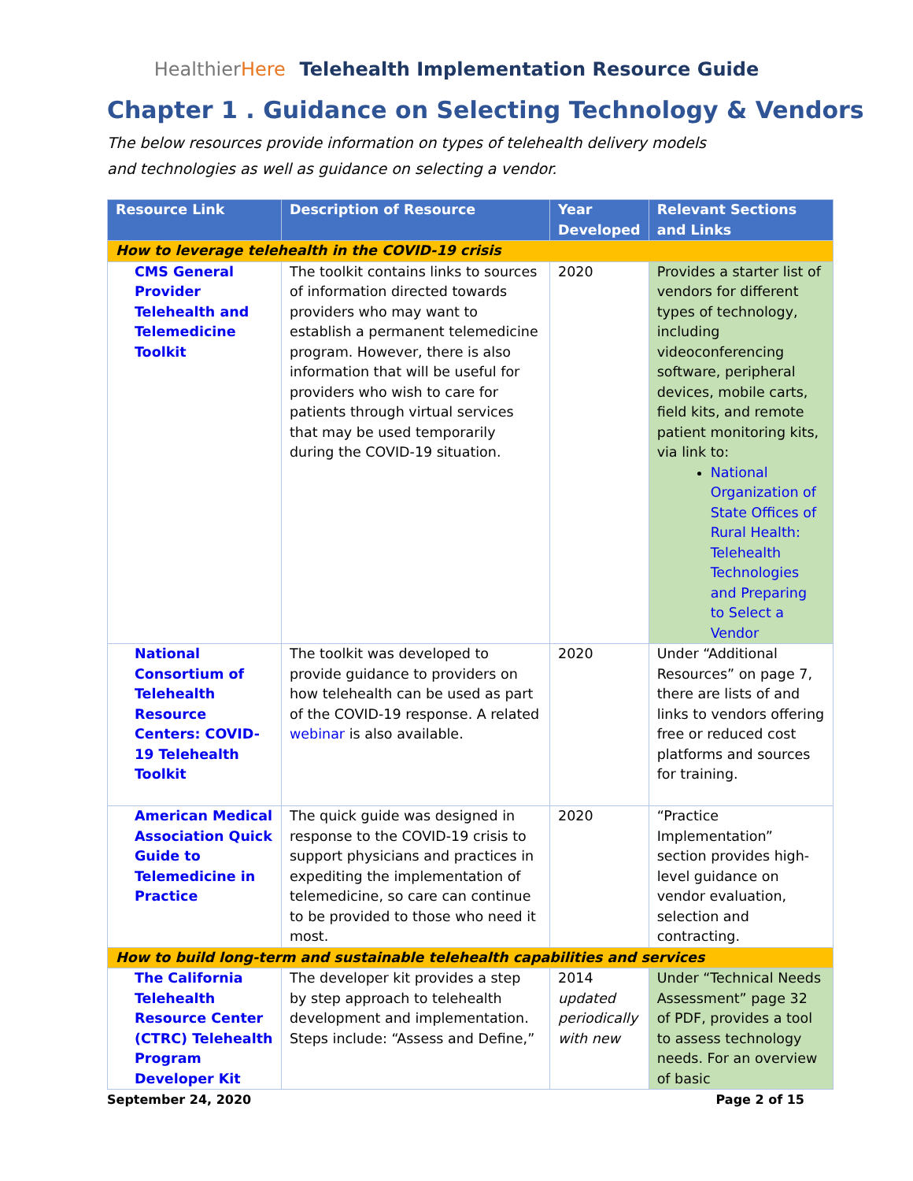HealthierHere Telehealth Implementation Resource Guide
Chapter 1 . Guidance on Selecting Technology & Vendors
The below resources provide information on types of telehealth delivery models and technologies as well as guidance on selecting a vendor.
| Resource Link | Description of Resource | Year Developed | Relevant Sections and Links |
| --- | --- | --- | --- |
| How to leverage telehealth in the COVID-19 crisis | | | |
| CMS General Provider Telehealth and Telemedicine Toolkit | The toolkit contains links to sources of information directed towards providers who may want to establish a permanent telemedicine program. However, there is also information that will be useful for providers who wish to care for patients through virtual services that may be used temporarily during the COVID-19 situation. | 2020 | Provides a starter list of vendors for different types of technology, including videoconferencing software, peripheral devices, mobile carts, field kits, and remote patient monitoring kits, via link to: National Organization of State Offices of Rural Health: Telehealth Technologies and Preparing to Select a Vendor |
| National Consortium of Telehealth Resource Centers: COVID-19 Telehealth Toolkit | The toolkit was developed to provide guidance to providers on how telehealth can be used as part of the COVID-19 response. A related webinar is also available. | 2020 | Under “Additional Resources” on page 7, there are lists of and links to vendors offering free or reduced cost platforms and sources for training. |
| American Medical Association Quick Guide to Telemedicine in Practice | The quick guide was designed in response to the COVID-19 crisis to support physicians and practices in expediting the implementation of telemedicine, so care can continue to be provided to those who need it most. | 2020 | “Practice Implementation” section provides high-level guidance on vendor evaluation, selection and contracting. |
| How to build long-term and sustainable telehealth capabilities and services | | | |
| The California Telehealth Resource Center (CTRC) Telehealth Program Developer Kit | The developer kit provides a step by step approach to telehealth development and implementation. Steps include: “Assess and Define,” | 2014 updated periodically with new | Under “Technical Needs Assessment” page 32 of PDF, provides a tool to assess technology needs. For an overview of basic |
September 24, 2020 Page 2 of 15